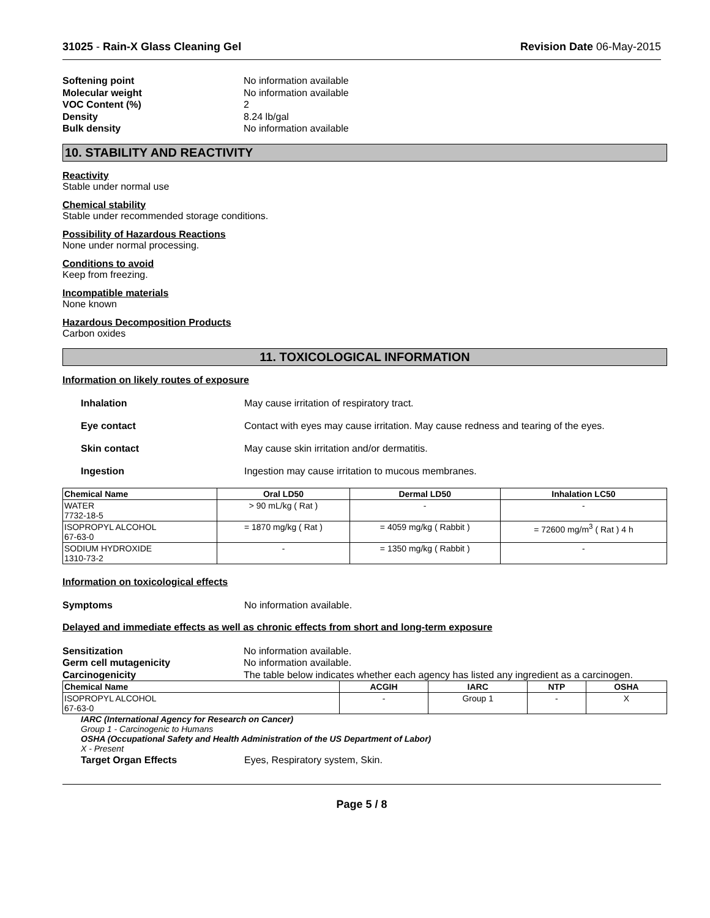31025 - Rain-X Glass Cleaning Gel Revision Date 06-May-2015
Softening point No information available Molecular weight No information available VOC Content (%) 2 Density 8.24 lb/gal Bulk density No information available
10. STABILITY AND REACTIVITY
Reactivity
Stable under normal use
Chemical stability
Stable under recommended storage conditions.
Possibility of Hazardous Reactions
None under normal processing.
Conditions to avoid
Keep from freezing.
Incompatible materials
None known
Hazardous Decomposition Products
Carbon oxides
11. TOXICOLOGICAL INFORMATION
Information on likely routes of exposure
Inhalation May cause irritation of respiratory tract. Eye contact Contact with eyes may cause irritation. May cause redness and tearing of the eyes. Skin contact May cause skin irritation and/or dermatitis. Ingestion Ingestion may cause irritation to mucous membranes.
| Chemical Name | Oral LD50 | Dermal LD50 | Inhalation LC50 |
| --- | --- | --- | --- |
| WATER 7732-18-5 | > 90 mL/kg ( Rat ) | - | - |
| ISOPROPYL ALCOHOL 67-63-0 | = 1870 mg/kg ( Rat ) | = 4059 mg/kg ( Rabbit ) | = 72600 mg/m<sup>3</sup> ( Rat ) 4 h |
| SODIUM HYDROXIDE 1310-73-2 | - | = 1350 mg/kg ( Rabbit ) | - |
Information on toxicological effects
Symptoms No information available.
Delayed and immediate effects as well as chronic effects from short and long-term exposure
Sensitization No information available. Germ cell mutagenicity No information available. Carcinogenicity The table below indicates whether each agency has listed any ingredient as a carcinogen.
| Chemical Name | ACGIH | IARC | NTP | OSHA |
| --- | --- | --- | --- | --- |
| ISOPROPYL ALCOHOL 67-63-0 | - | Group 1 | - | X |
IARC (International Agency for Research on Cancer)
Group 1 - Carcinogenic to Humans
OSHA (Occupational Safety and Health Administration of the US Department of Labor)
X - Present
Target Organ Effects Eyes, Respiratory system, Skin.
Page 5 / 8